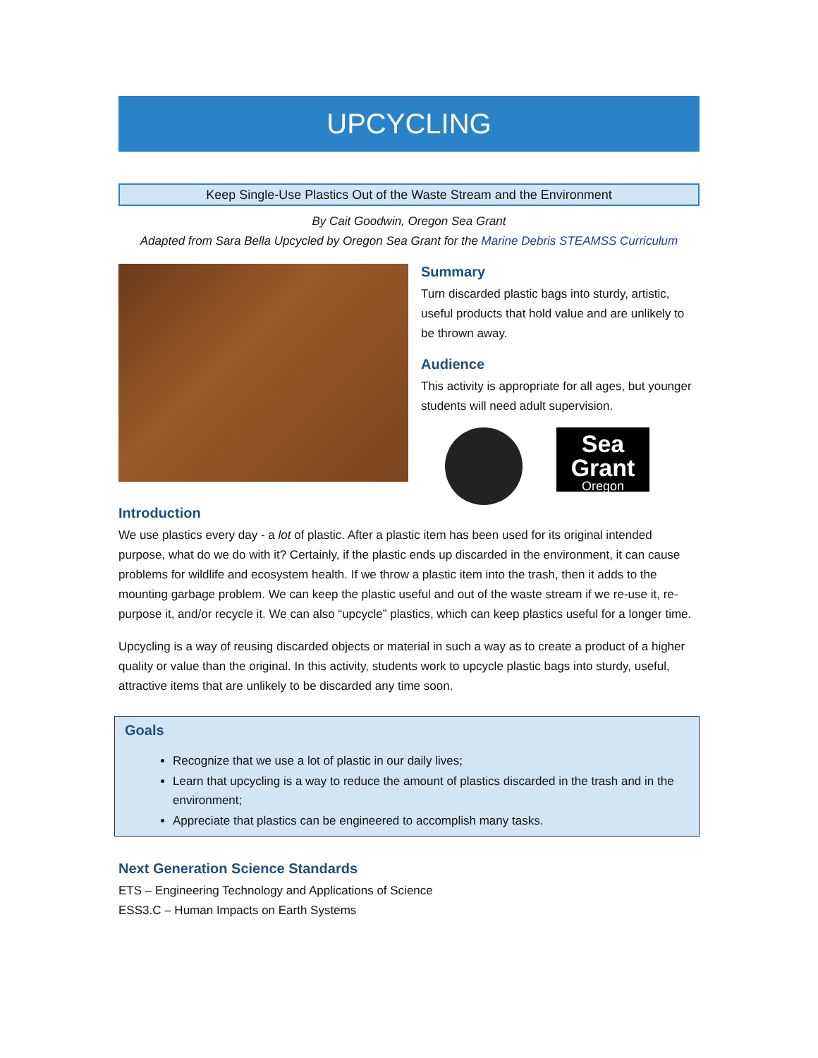UPCYCLING
Keep Single-Use Plastics Out of the Waste Stream and the Environment
By Cait Goodwin, Oregon Sea Grant
Adapted from Sara Bella Upcycled by Oregon Sea Grant for the Marine Debris STEAMSS Curriculum
Summary
Turn discarded plastic bags into sturdy, artistic, useful products that hold value and are unlikely to be thrown away.
Audience
This activity is appropriate for all ages, but younger students will need adult supervision.
Sea Grant
Oregon
Introduction
We use plastics every day - a lot of plastic. After a plastic item has been used for its original intended purpose, what do we do with it? Certainly, if the plastic ends up discarded in the environment, it can cause problems for wildlife and ecosystem health. If we throw a plastic item into the trash, then it adds to the mounting garbage problem. We can keep the plastic useful and out of the waste stream if we re-use it, re-purpose it, and/or recycle it. We can also “upcycle” plastics, which can keep plastics useful for a longer time.
Upcycling is a way of reusing discarded objects or material in such a way as to create a product of a higher quality or value than the original. In this activity, students work to upcycle plastic bags into sturdy, useful, attractive items that are unlikely to be discarded any time soon.
Goals
Recognize that we use a lot of plastic in our daily lives;
Learn that upcycling is a way to reduce the amount of plastics discarded in the trash and in the environment;
Appreciate that plastics can be engineered to accomplish many tasks.
Next Generation Science Standards
ETS – Engineering Technology and Applications of Science
ESS3.C – Human Impacts on Earth Systems